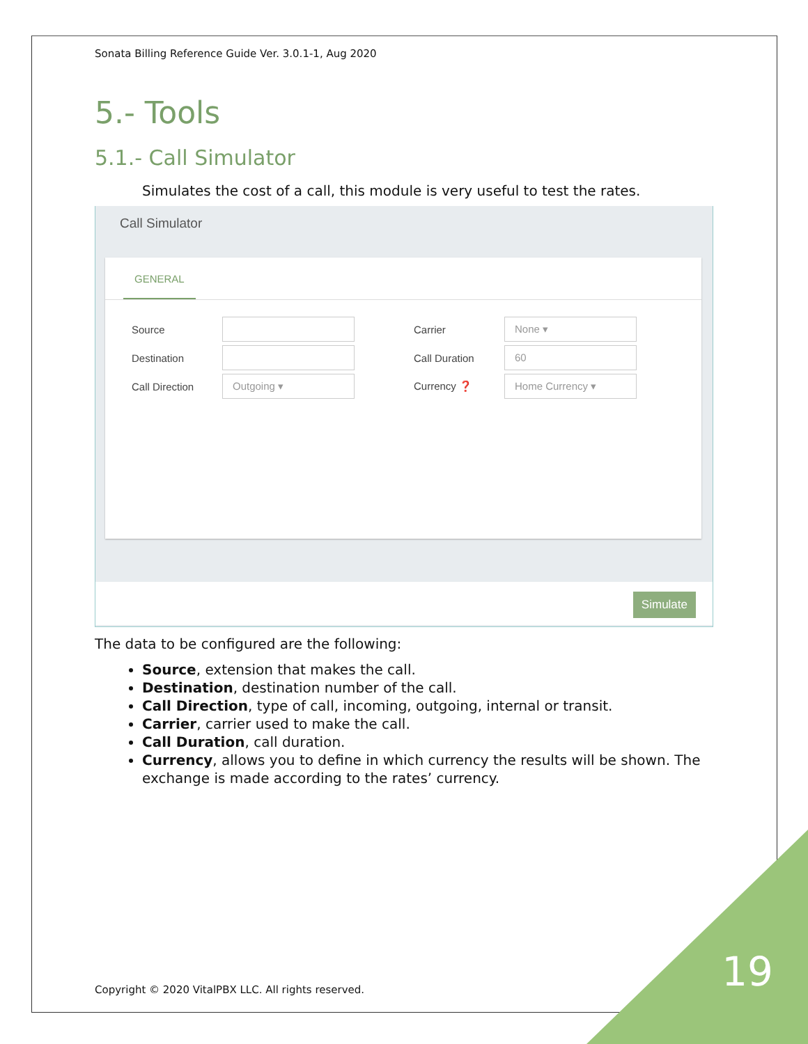Sonata Billing Reference Guide Ver. 3.0.1-1, Aug 2020
5.- Tools
5.1.- Call Simulator
Simulates the cost of a call, this module is very useful to test the rates.
Call Simulator
GENERAL
Source
Carrier
None ▾
Destination
Call Duration
60
Call Direction
Outgoing ▾
Currency ❓
Home Currency ▾
Simulate
The data to be configured are the following:
Source, extension that makes the call.
Destination, destination number of the call.
Call Direction, type of call, incoming, outgoing, internal or transit.
Carrier, carrier used to make the call.
Call Duration, call duration.
Currency, allows you to define in which currency the results will be shown. The exchange is made according to the rates’ currency.
Copyright © 2020 VitalPBX LLC. All rights reserved.
19